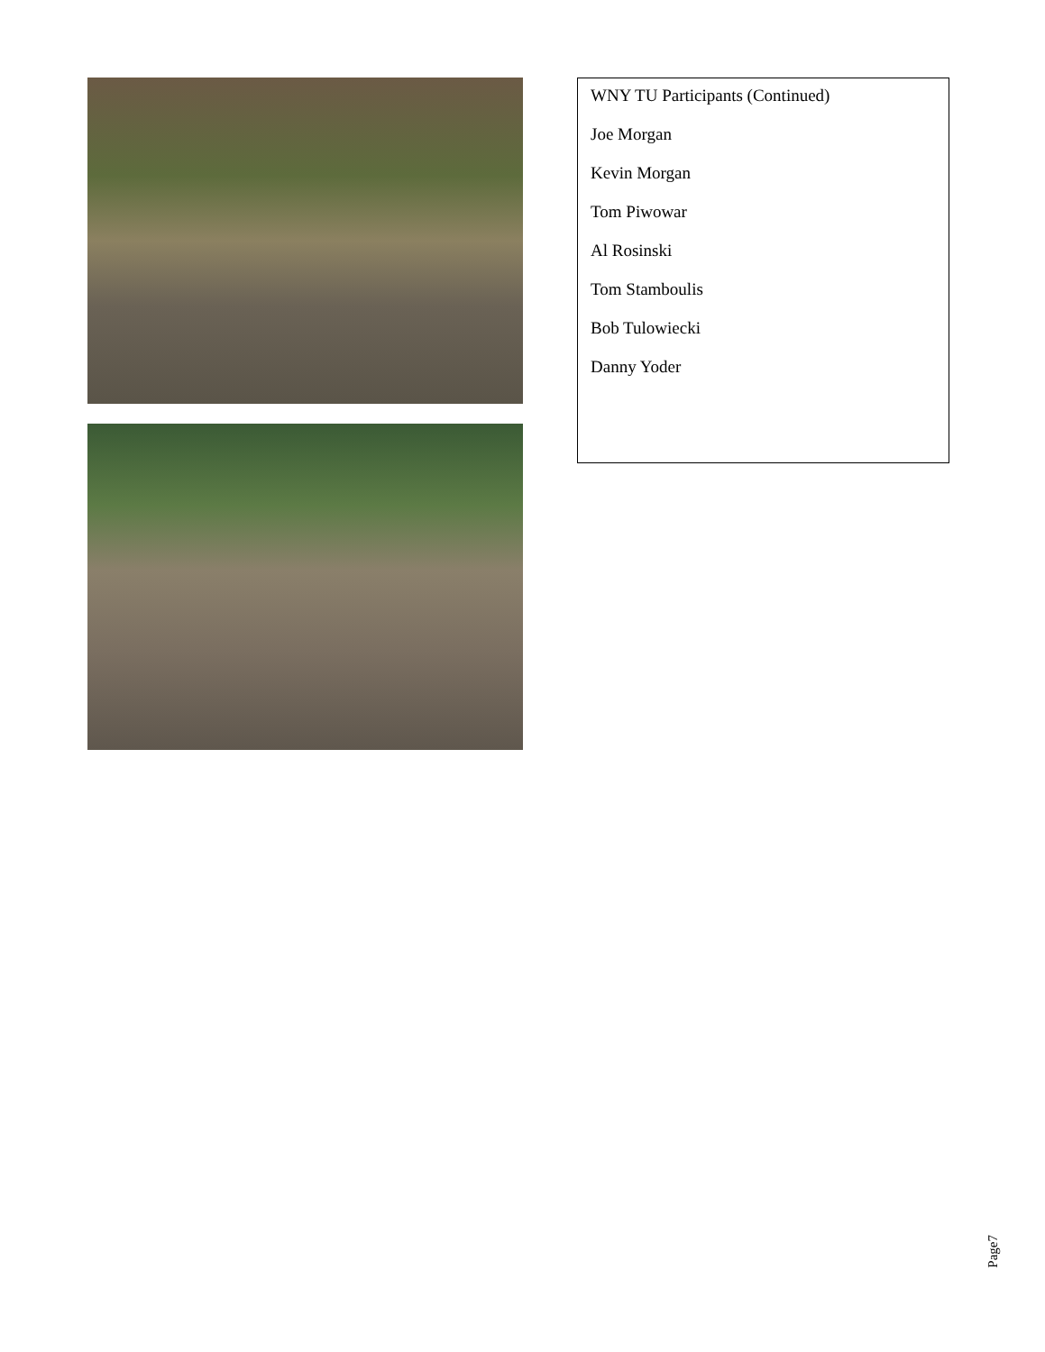WNY TU Participants (Continued)
Joe Morgan
Kevin Morgan
Tom Piwowar
Al Rosinski
Tom Stamboulis
Bob Tulowiecki
Danny Yoder
Page7